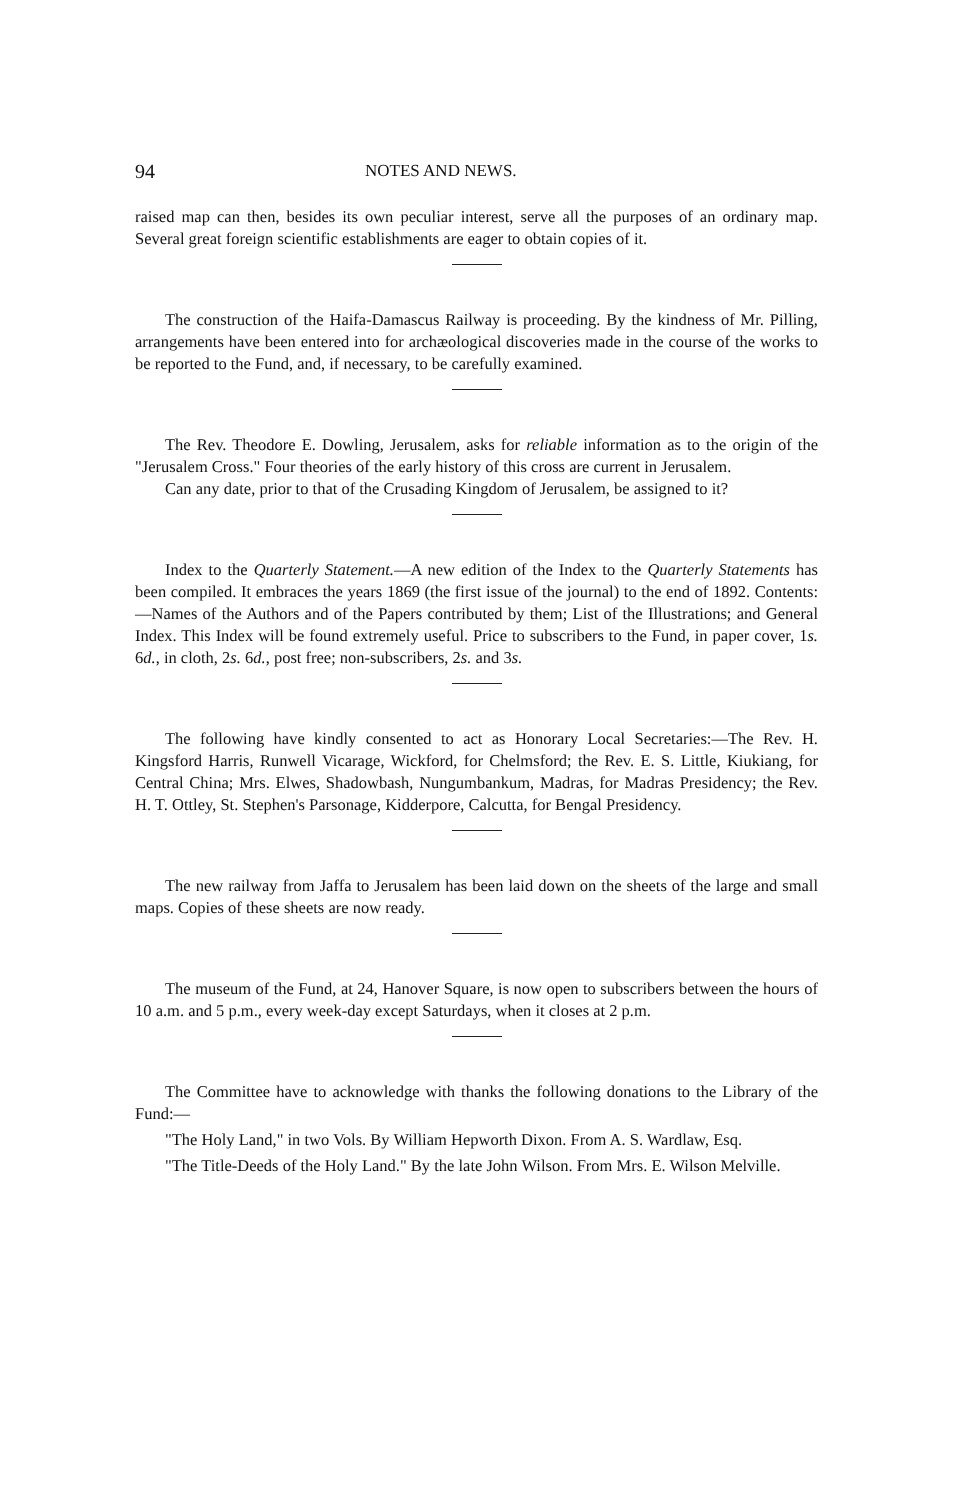94 NOTES AND NEWS.
raised map can then, besides its own peculiar interest, serve all the purposes of an ordinary map. Several great foreign scientific establishments are eager to obtain copies of it.
The construction of the Haifa-Damascus Railway is proceeding. By the kindness of Mr. Pilling, arrangements have been entered into for archæological discoveries made in the course of the works to be reported to the Fund, and, if necessary, to be carefully examined.
The Rev. Theodore E. Dowling, Jerusalem, asks for reliable information as to the origin of the "Jerusalem Cross." Four theories of the early history of this cross are current in Jerusalem.
Can any date, prior to that of the Crusading Kingdom of Jerusalem, be assigned to it?
Index to the Quarterly Statement.—A new edition of the Index to the Quarterly Statements has been compiled. It embraces the years 1869 (the first issue of the journal) to the end of 1892. Contents:—Names of the Authors and of the Papers contributed by them; List of the Illustrations; and General Index. This Index will be found extremely useful. Price to subscribers to the Fund, in paper cover, 1s. 6d., in cloth, 2s. 6d., post free; non-subscribers, 2s. and 3s.
The following have kindly consented to act as Honorary Local Secretaries:—The Rev. H. Kingsford Harris, Runwell Vicarage, Wickford, for Chelmsford; the Rev. E. S. Little, Kiukiang, for Central China; Mrs. Elwes, Shadowbash, Nungumbankum, Madras, for Madras Presidency; the Rev. H. T. Ottley, St. Stephen's Parsonage, Kidderpore, Calcutta, for Bengal Presidency.
The new railway from Jaffa to Jerusalem has been laid down on the sheets of the large and small maps. Copies of these sheets are now ready.
The museum of the Fund, at 24, Hanover Square, is now open to subscribers between the hours of 10 a.m. and 5 p.m., every week-day except Saturdays, when it closes at 2 p.m.
The Committee have to acknowledge with thanks the following donations to the Library of the Fund:—
"The Holy Land," in two Vols. By William Hepworth Dixon. From A. S. Wardlaw, Esq.
"The Title-Deeds of the Holy Land." By the late John Wilson. From Mrs. E. Wilson Melville.